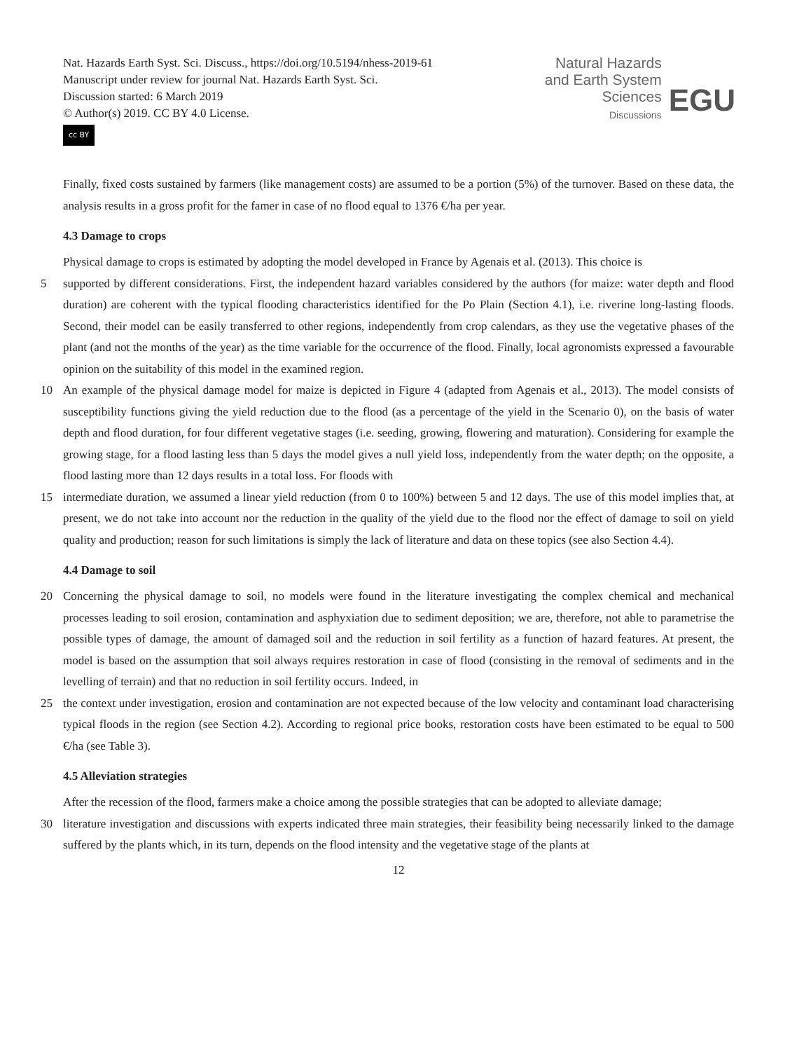Nat. Hazards Earth Syst. Sci. Discuss., https://doi.org/10.5194/nhess-2019-61
Manuscript under review for journal Nat. Hazards Earth Syst. Sci.
Discussion started: 6 March 2019
© Author(s) 2019. CC BY 4.0 License.
cc BY
Natural Hazards
and Earth System
Sciences
Discussions
EGU
Finally, fixed costs sustained by farmers (like management costs) are assumed to be a portion (5%) of the turnover. Based on these data, the analysis results in a gross profit for the famer in case of no flood equal to 1376 €/ha per year.
4.3 Damage to crops
Physical damage to crops is estimated by adopting the model developed in France by Agenais et al. (2013). This choice is
5 supported by different considerations. First, the independent hazard variables considered by the authors (for maize: water depth and flood duration) are coherent with the typical flooding characteristics identified for the Po Plain (Section 4.1), i.e. riverine long-lasting floods. Second, their model can be easily transferred to other regions, independently from crop calendars, as they use the vegetative phases of the plant (and not the months of the year) as the time variable for the occurrence of the flood. Finally, local agronomists expressed a favourable opinion on the suitability of this model in the examined region.
10 An example of the physical damage model for maize is depicted in Figure 4 (adapted from Agenais et al., 2013). The model consists of susceptibility functions giving the yield reduction due to the flood (as a percentage of the yield in the Scenario 0), on the basis of water depth and flood duration, for four different vegetative stages (i.e. seeding, growing, flowering and maturation). Considering for example the growing stage, for a flood lasting less than 5 days the model gives a null yield loss, independently from the water depth; on the opposite, a flood lasting more than 12 days results in a total loss. For floods with
15 intermediate duration, we assumed a linear yield reduction (from 0 to 100%) between 5 and 12 days. The use of this model implies that, at present, we do not take into account nor the reduction in the quality of the yield due to the flood nor the effect of damage to soil on yield quality and production; reason for such limitations is simply the lack of literature and data on these topics (see also Section 4.4).
4.4 Damage to soil
20 Concerning the physical damage to soil, no models were found in the literature investigating the complex chemical and mechanical processes leading to soil erosion, contamination and asphyxiation due to sediment deposition; we are, therefore, not able to parametrise the possible types of damage, the amount of damaged soil and the reduction in soil fertility as a function of hazard features. At present, the model is based on the assumption that soil always requires restoration in case of flood (consisting in the removal of sediments and in the levelling of terrain) and that no reduction in soil fertility occurs. Indeed, in
25 the context under investigation, erosion and contamination are not expected because of the low velocity and contaminant load characterising typical floods in the region (see Section 4.2). According to regional price books, restoration costs have been estimated to be equal to 500 €/ha (see Table 3).
4.5 Alleviation strategies
After the recession of the flood, farmers make a choice among the possible strategies that can be adopted to alleviate damage;
30 literature investigation and discussions with experts indicated three main strategies, their feasibility being necessarily linked to the damage suffered by the plants which, in its turn, depends on the flood intensity and the vegetative stage of the plants at
12